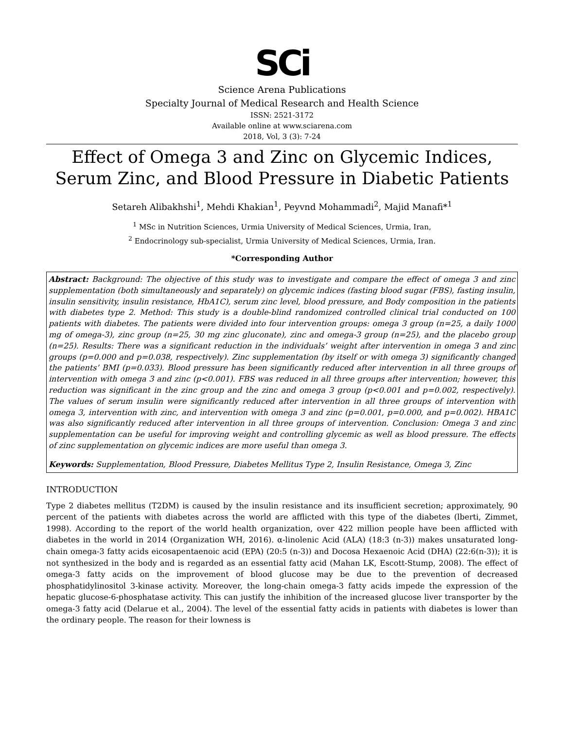SCi
Science Arena Publications
Specialty Journal of Medical Research and Health Science
ISSN: 2521-3172
Available online at www.sciarena.com
2018, Vol, 3 (3): 7-24
Effect of Omega 3 and Zinc on Glycemic Indices, Serum Zinc, and Blood Pressure in Diabetic Patients
Setareh Alibakhshi<sup>1</sup>, Mehdi Khakian<sup>1</sup>, Peyvnd Mohammadi<sup>2</sup>, Majid Manafi*<sup>1</sup>
<sup>1</sup> MSc in Nutrition Sciences, Urmia University of Medical Sciences, Urmia, Iran,
<sup>2</sup> Endocrinology sub-specialist, Urmia University of Medical Sciences, Urmia, Iran.
*Corresponding Author
Abstract: Background: The objective of this study was to investigate and compare the effect of omega 3 and zinc supplementation (both simultaneously and separately) on glycemic indices (fasting blood sugar (FBS), fasting insulin, insulin sensitivity, insulin resistance, HbA1C), serum zinc level, blood pressure, and Body composition in the patients with diabetes type 2. Method: This study is a double-blind randomized controlled clinical trial conducted on 100 patients with diabetes. The patients were divided into four intervention groups: omega 3 group (n=25, a daily 1000 mg of omega-3), zinc group (n=25, 30 mg zinc gluconate), zinc and omega-3 group (n=25), and the placebo group (n=25). Results: There was a significant reduction in the individuals’ weight after intervention in omega 3 and zinc groups (p=0.000 and p=0.038, respectively). Zinc supplementation (by itself or with omega 3) significantly changed the patients’ BMI (p=0.033). Blood pressure has been significantly reduced after intervention in all three groups of intervention with omega 3 and zinc (p<0.001). FBS was reduced in all three groups after intervention; however, this reduction was significant in the zinc group and the zinc and omega 3 group (p<0.001 and p=0.002, respectively). The values of serum insulin were significantly reduced after intervention in all three groups of intervention with omega 3, intervention with zinc, and intervention with omega 3 and zinc (p=0.001, p=0.000, and p=0.002). HBA1C was also significantly reduced after intervention in all three groups of intervention. Conclusion: Omega 3 and zinc supplementation can be useful for improving weight and controlling glycemic as well as blood pressure. The effects of zinc supplementation on glycemic indices are more useful than omega 3.
Keywords: Supplementation, Blood Pressure, Diabetes Mellitus Type 2, Insulin Resistance, Omega 3, Zinc
INTRODUCTION
Type 2 diabetes mellitus (T2DM) is caused by the insulin resistance and its insufficient secretion; approximately, 90 percent of the patients with diabetes across the world are afflicted with this type of the diabetes (lberti, Zimmet, 1998). According to the report of the world health organization, over 422 million people have been afflicted with diabetes in the world in 2014 (Organization WH, 2016). α-linolenic Acid (ALA) (18:3 (n-3)) makes unsaturated long-chain omega-3 fatty acids eicosapentaenoic acid (EPA) (20:5 (n-3)) and Docosa Hexaenoic Acid (DHA) (22:6(n-3)); it is not synthesized in the body and is regarded as an essential fatty acid (Mahan LK, Escott-Stump, 2008). The effect of omega-3 fatty acids on the improvement of blood glucose may be due to the prevention of decreased phosphatidylinositol 3-kinase activity. Moreover, the long-chain omega-3 fatty acids impede the expression of the hepatic glucose-6-phosphatase activity. This can justify the inhibition of the increased glucose liver transporter by the omega-3 fatty acid (Delarue et al., 2004). The level of the essential fatty acids in patients with diabetes is lower than the ordinary people. The reason for their lowness is